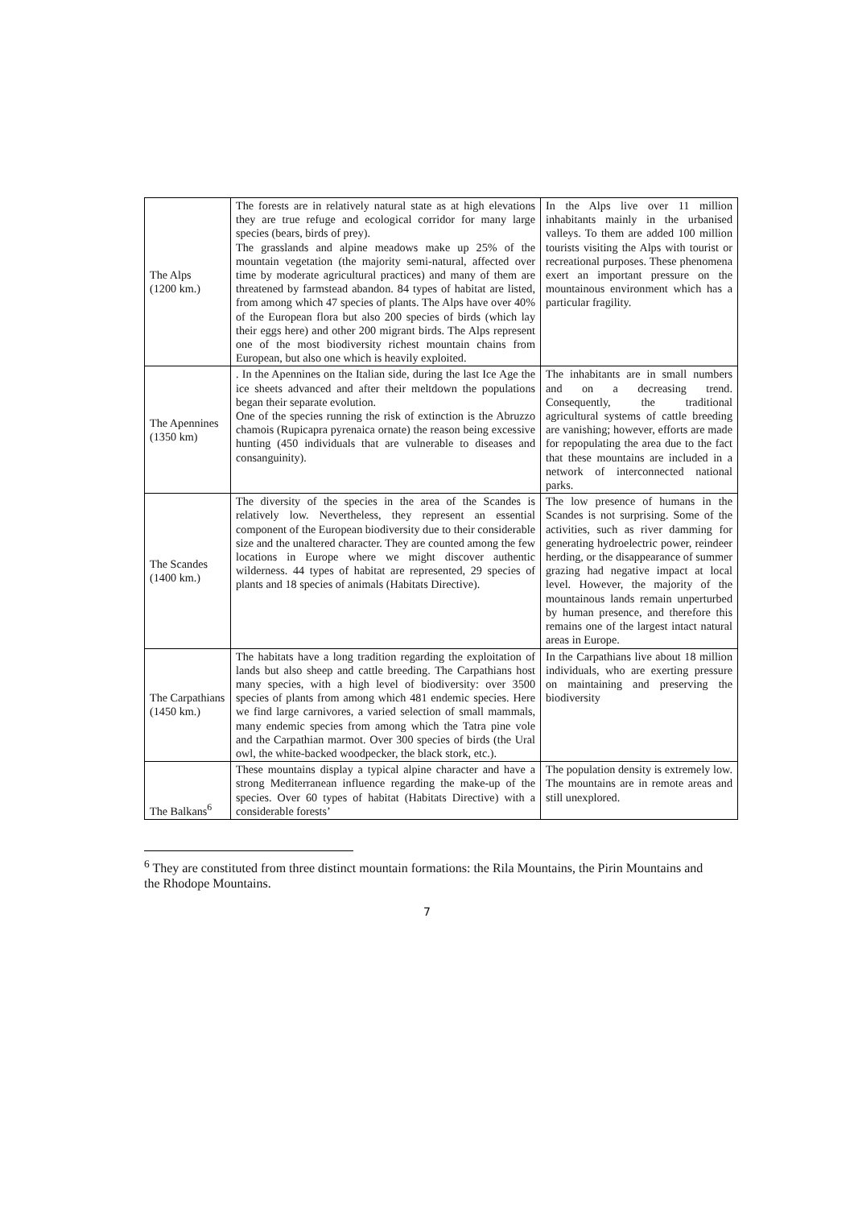| The Alps (1200 km.) | The forests are in relatively natural state as at high elevations they are true refuge and ecological corridor for many large species (bears, birds of prey). The grasslands and alpine meadows make up 25% of the mountain vegetation (the majority semi-natural, affected over time by moderate agricultural practices) and many of them are threatened by farmstead abandon. 84 types of habitat are listed, from among which 47 species of plants. The Alps have over 40% of the European flora but also 200 species of birds (which lay their eggs here) and other 200 migrant birds. The Alps represent one of the most biodiversity richest mountain chains from European, but also one which is heavily exploited. | In the Alps live over 11 million inhabitants mainly in the urbanised valleys. To them are added 100 million tourists visiting the Alps with tourist or recreational purposes. These phenomena exert an important pressure on the mountainous environment which has a particular fragility. |
| The Apennines (1350 km) | . In the Apennines on the Italian side, during the last Ice Age the ice sheets advanced and after their meltdown the populations began their separate evolution. One of the species running the risk of extinction is the Abruzzo chamois (Rupicapra pyrenaica ornate) the reason being excessive hunting (450 individuals that are vulnerable to diseases and consanguinity). | The inhabitants are in small numbers and on a decreasing trend. Consequently, the traditional agricultural systems of cattle breeding are vanishing; however, efforts are made for repopulating the area due to the fact that these mountains are included in a network of interconnected national parks. |
| The Scandes (1400 km.) | The diversity of the species in the area of the Scandes is relatively low. Nevertheless, they represent an essential component of the European biodiversity due to their considerable size and the unaltered character. They are counted among the few locations in Europe where we might discover authentic wilderness. 44 types of habitat are represented, 29 species of plants and 18 species of animals (Habitats Directive). | The low presence of humans in the Scandes is not surprising. Some of the activities, such as river damming for generating hydroelectric power, reindeer herding, or the disappearance of summer grazing had negative impact at local level. However, the majority of the mountainous lands remain unperturbed by human presence, and therefore this remains one of the largest intact natural areas in Europe. |
| The Carpathians (1450 km.) | The habitats have a long tradition regarding the exploitation of lands but also sheep and cattle breeding. The Carpathians host many species, with a high level of biodiversity: over 3500 species of plants from among which 481 endemic species. Here we find large carnivores, a varied selection of small mammals, many endemic species from among which the Tatra pine vole and the Carpathian marmot. Over 300 species of birds (the Ural owl, the white-backed woodpecker, the black stork, etc.). | In the Carpathians live about 18 million individuals, who are exerting pressure on maintaining and preserving the biodiversity |
| The Balkans<sup>6</sup> | These mountains display a typical alpine character and have a strong Mediterranean influence regarding the make-up of the species. Over 60 types of habitat (Habitats Directive) with a considerable forests’ | The population density is extremely low. The mountains are in remote areas and still unexplored. |
<sup>6</sup> They are constituted from three distinct mountain formations: the Rila Mountains, the Pirin Mountains and the Rhodope Mountains.
7